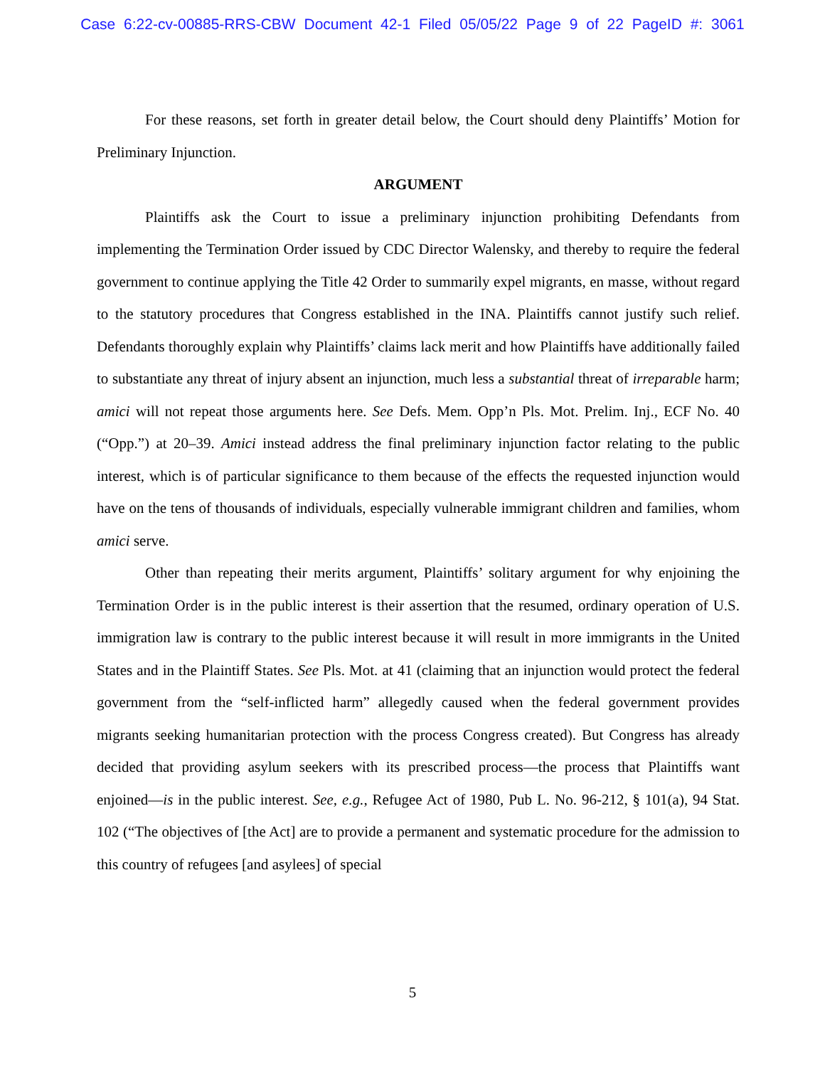Case 6:22-cv-00885-RRS-CBW Document 42-1 Filed 05/05/22 Page 9 of 22 PageID #: 3061
For these reasons, set forth in greater detail below, the Court should deny Plaintiffs’ Motion for Preliminary Injunction.
ARGUMENT
Plaintiffs ask the Court to issue a preliminary injunction prohibiting Defendants from implementing the Termination Order issued by CDC Director Walensky, and thereby to require the federal government to continue applying the Title 42 Order to summarily expel migrants, en masse, without regard to the statutory procedures that Congress established in the INA. Plaintiffs cannot justify such relief. Defendants thoroughly explain why Plaintiffs’ claims lack merit and how Plaintiffs have additionally failed to substantiate any threat of injury absent an injunction, much less a substantial threat of irreparable harm; amici will not repeat those arguments here. See Defs. Mem. Opp’n Pls. Mot. Prelim. Inj., ECF No. 40 (“Opp.”) at 20–39. Amici instead address the final preliminary injunction factor relating to the public interest, which is of particular significance to them because of the effects the requested injunction would have on the tens of thousands of individuals, especially vulnerable immigrant children and families, whom amici serve.
Other than repeating their merits argument, Plaintiffs’ solitary argument for why enjoining the Termination Order is in the public interest is their assertion that the resumed, ordinary operation of U.S. immigration law is contrary to the public interest because it will result in more immigrants in the United States and in the Plaintiff States. See Pls. Mot. at 41 (claiming that an injunction would protect the federal government from the “self-inflicted harm” allegedly caused when the federal government provides migrants seeking humanitarian protection with the process Congress created). But Congress has already decided that providing asylum seekers with its prescribed process—the process that Plaintiffs want enjoined—is in the public interest. See, e.g., Refugee Act of 1980, Pub L. No. 96-212, § 101(a), 94 Stat. 102 (“The objectives of [the Act] are to provide a permanent and systematic procedure for the admission to this country of refugees [and asylees] of special
5